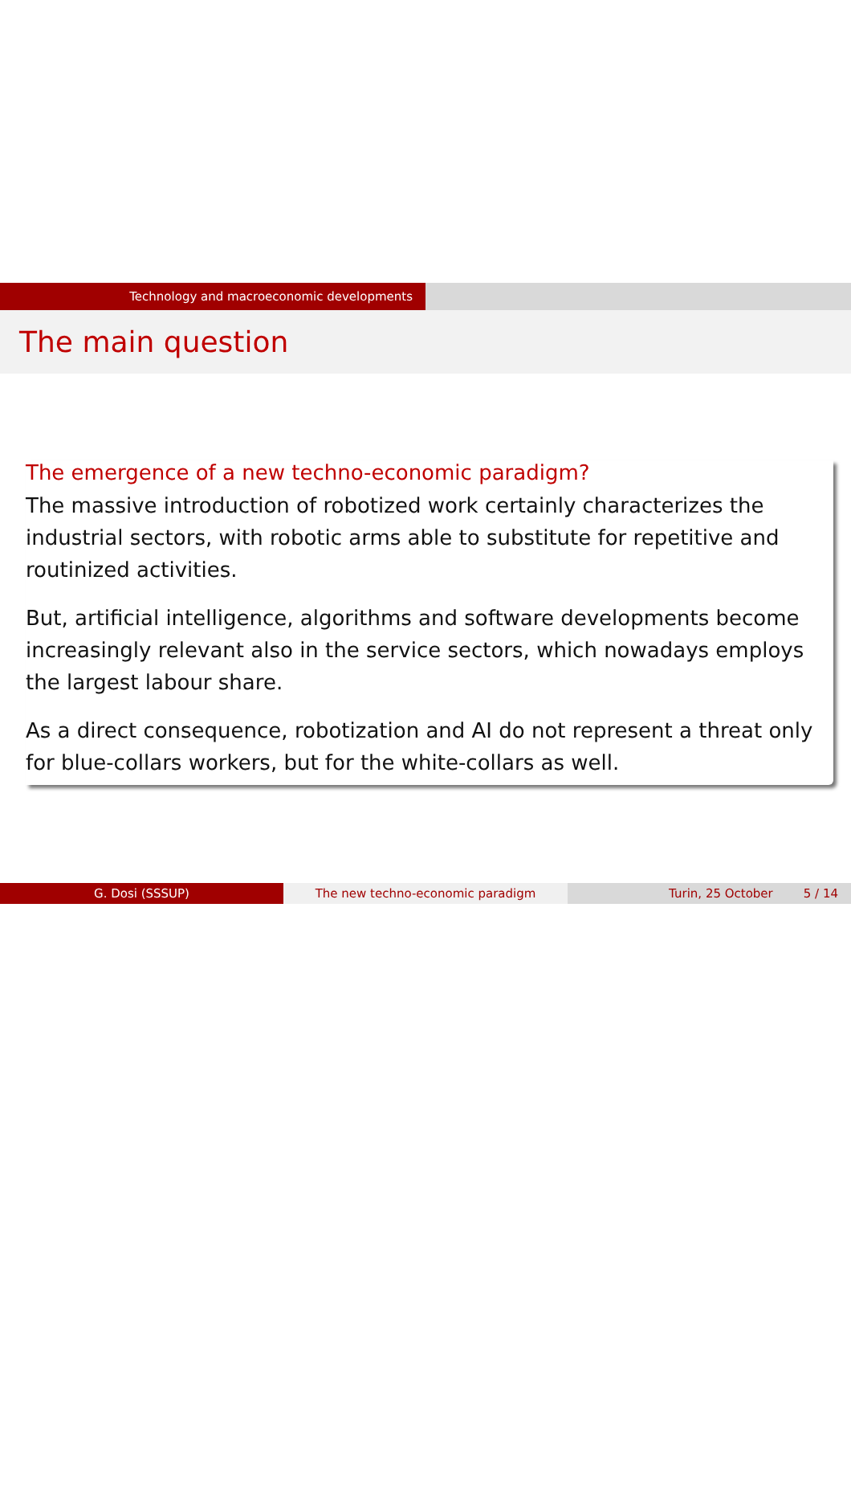Technology and macroeconomic developments
The main question
The emergence of a new techno-economic paradigm?
The massive introduction of robotized work certainly characterizes the industrial sectors, with robotic arms able to substitute for repetitive and routinized activities.
But, artificial intelligence, algorithms and software developments become increasingly relevant also in the service sectors, which nowadays employs the largest labour share.
As a direct consequence, robotization and AI do not represent a threat only for blue-collars workers, but for the white-collars as well.
G. Dosi (SSSUP) The new techno-economic paradigm Turin, 25 October 5 / 14